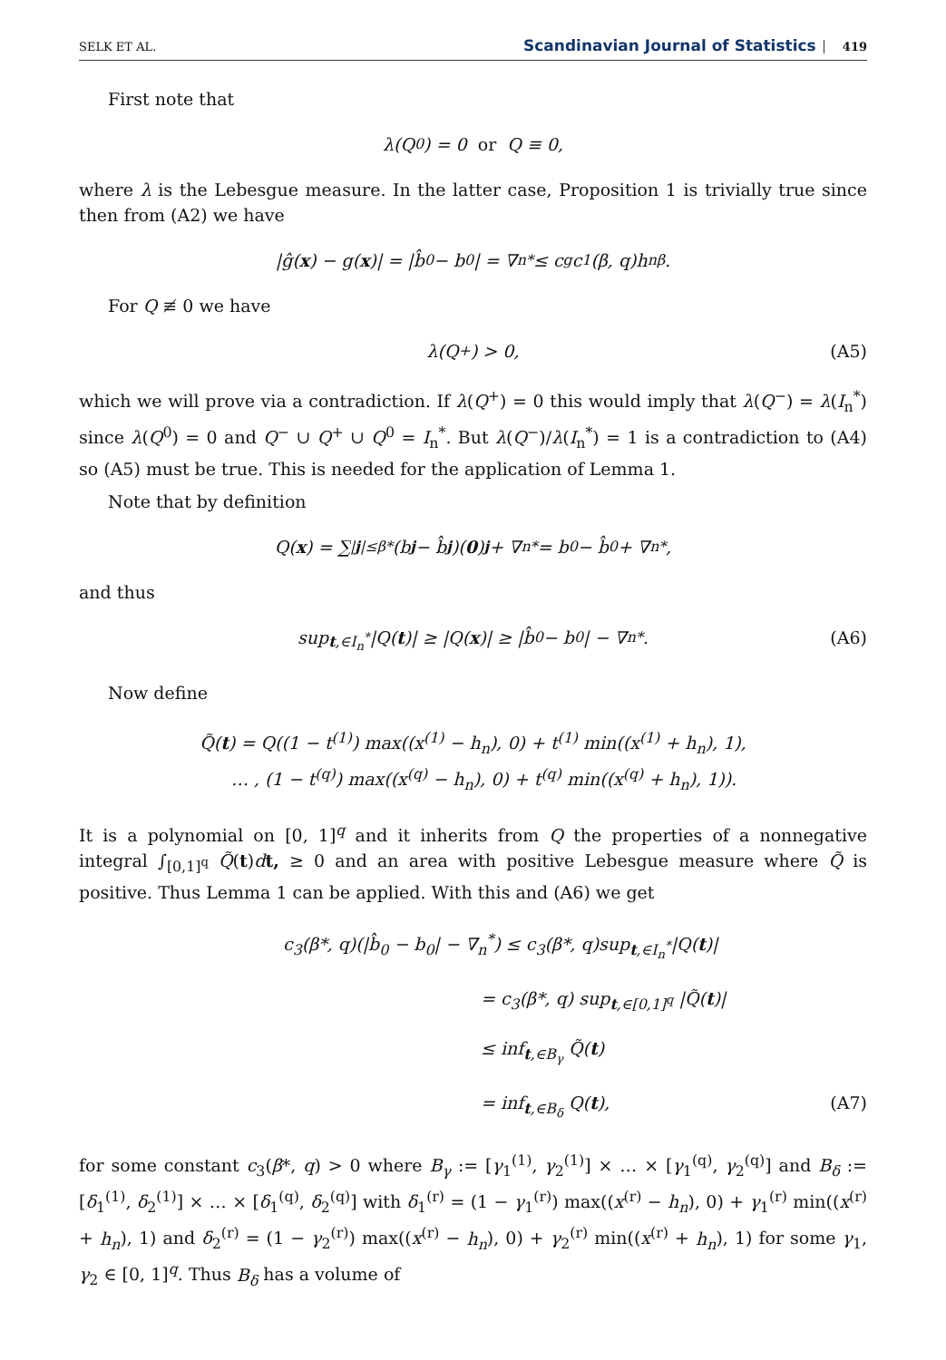SELK ET AL. Scandinavian Journal of Statistics 419
First note that
λ(Q<sup>0</sup>) = 0 or Q ≡ 0,
where λ is the Lebesgue measure. In the latter case, Proposition 1 is trivially true since then from (A2) we have
|ĝ(x) − g(x)| = |b̂<sub>0</sub> − b<sub>0</sub>| = ∇<sub>n</sub><sup>*</sup> ≤ c<sub>g</sub>c<sub>1</sub>(β, q)h<sub>n</sub><sup>β</sup>.
For Q ≢ 0 we have
λ(Q<sup>+</sup>) > 0, (A5)
which we will prove via a contradiction. If λ(Q<sup>+</sup>) = 0 this would imply that λ(Q<sup>−</sup>) = λ(I<sub>n</sub><sup>*</sup>) since λ(Q<sup>0</sup>) = 0 and Q<sup>−</sup> ∪ Q<sup>+</sup> ∪ Q<sup>0</sup> = I<sub>n</sub><sup>*</sup>. But λ(Q<sup>−</sup>)/λ(I<sub>n</sub><sup>*</sup>) = 1 is a contradiction to (A4) so (A5) must be true. This is needed for the application of Lemma 1.
Note that by definition
Q(x) = ∑<sub>|j|≤β*</sub> (b<sub>j</sub> − b̂<sub>j</sub>)(0)<sup>j</sup> + ∇<sub>n</sub><sup>*</sup> = b<sub>0</sub> − b̂<sub>0</sub> + ∇<sub>n</sub><sup>*</sup>,
and thus
sup<sub>t,∈I<sub>n</sub><sup>*</sup></sub>|Q(t)| ≥ |Q(x)| ≥ |b̂<sub>0</sub> − b<sub>0</sub>| − ∇<sub>n</sub><sup>*</sup>. (A6)
Now define
Q̃(t) = Q((1 − t<sup>(1)</sup>) max((x<sup>(1)</sup> − h<sub>n</sub>), 0) + t<sup>(1)</sup> min((x<sup>(1)</sup> + h<sub>n</sub>), 1),
… , (1 − t<sup>(q)</sup>) max((x<sup>(q)</sup> − h<sub>n</sub>), 0) + t<sup>(q)</sup> min((x<sup>(q)</sup> + h<sub>n</sub>), 1)).
It is a polynomial on [0, 1]<sup>q</sup> and it inherits from Q the properties of a nonnegative integral ∫<sub>[0,1]<sup>q</sup></sub> Q̃(t)dt, ≥ 0 and an area with positive Lebesgue measure where Q̃ is positive. Thus Lemma 1 can be applied. With this and (A6) we get
c<sub>3</sub>(β*, q)(|b̂<sub>0</sub> − b<sub>0</sub>| − ∇<sub>n</sub><sup>*</sup>) ≤ c<sub>3</sub>(β*, q)sup<sub>t,∈I<sub>n</sub><sup>*</sup></sub>|Q(t)|
= c<sub>3</sub>(β*, q) sup<sub>t,∈[0,1]<sup>q</sup></sub> |Q̃(t)|
≤ inf<sub>t,∈B<sub>γ</sub></sub> Q̃(t)
= inf<sub>t,∈B<sub>δ</sub></sub> Q(t), (A7)
for some constant c<sub>3</sub>(β*, q) > 0 where B<sub>γ</sub> := [γ<sub>1</sub><sup>(1)</sup>, γ<sub>2</sub><sup>(1)</sup>] × … × [γ<sub>1</sub><sup>(q)</sup>, γ<sub>2</sub><sup>(q)</sup>] and B<sub>δ</sub> := [δ<sub>1</sub><sup>(1)</sup>, δ<sub>2</sub><sup>(1)</sup>] × … × [δ<sub>1</sub><sup>(q)</sup>, δ<sub>2</sub><sup>(q)</sup>] with δ<sub>1</sub><sup>(r)</sup> = (1 − γ<sub>1</sub><sup>(r)</sup>) max((x<sup>(r)</sup> − h<sub>n</sub>), 0) + γ<sub>1</sub><sup>(r)</sup> min((x<sup>(r)</sup> + h<sub>n</sub>), 1) and δ<sub>2</sub><sup>(r)</sup> = (1 − γ<sub>2</sub><sup>(r)</sup>) max((x<sup>(r)</sup> − h<sub>n</sub>), 0) + γ<sub>2</sub><sup>(r)</sup> min((x<sup>(r)</sup> + h<sub>n</sub>), 1) for some γ<sub>1</sub>, γ<sub>2</sub> ∈ [0, 1]<sup>q</sup>. Thus B<sub>δ</sub> has a volume of